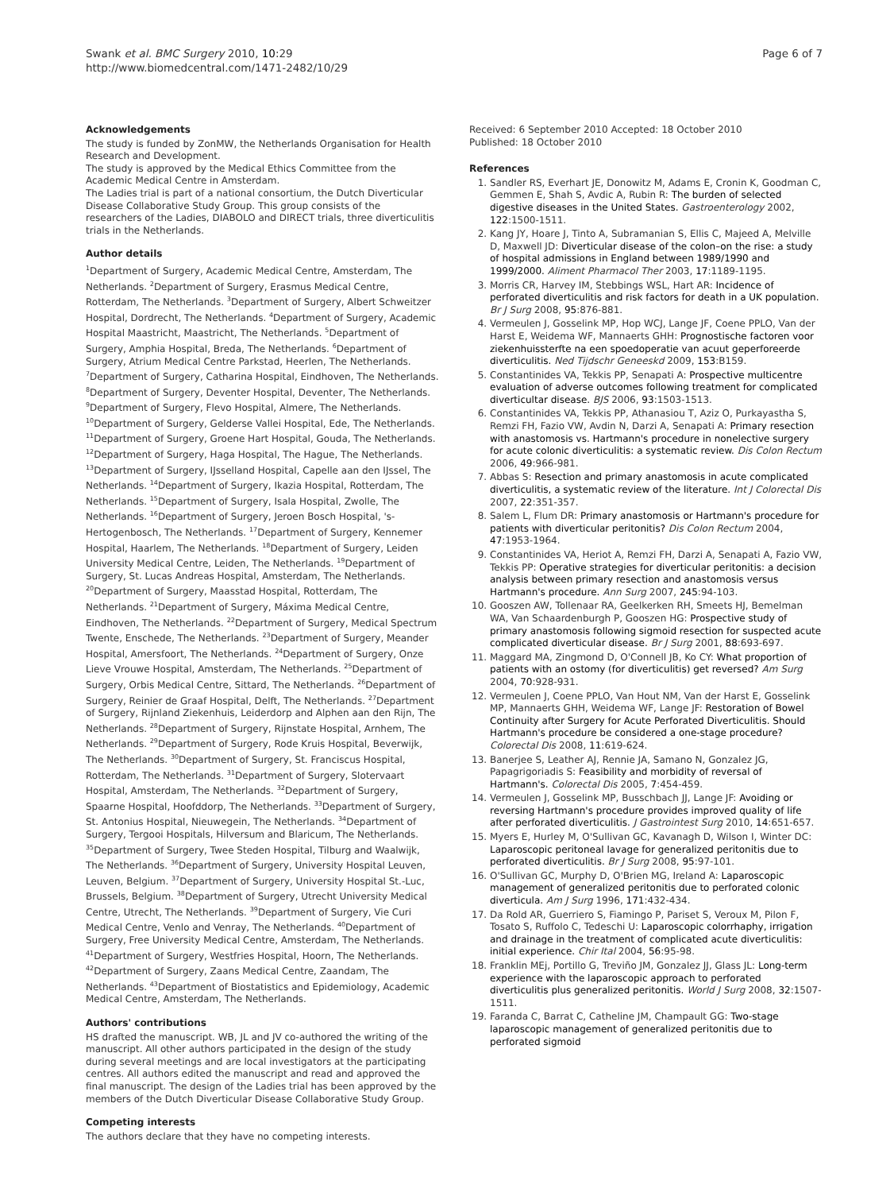Swank et al. BMC Surgery 2010, 10:29
http://www.biomedcentral.com/1471-2482/10/29
Page 6 of 7
Acknowledgements
The study is funded by ZonMW, the Netherlands Organisation for Health Research and Development.
The study is approved by the Medical Ethics Committee from the Academic Medical Centre in Amsterdam.
The Ladies trial is part of a national consortium, the Dutch Diverticular Disease Collaborative Study Group. This group consists of the researchers of the Ladies, DIABOLO and DIRECT trials, three diverticulitis trials in the Netherlands.
Author details
<sup>1</sup> Department of Surgery, Academic Medical Centre, Amsterdam, The Netherlands. <sup>2</sup>Department of Surgery, Erasmus Medical Centre, Rotterdam, The Netherlands. <sup>3</sup>Department of Surgery, Albert Schweitzer Hospital, Dordrecht, The Netherlands. <sup>4</sup>Department of Surgery, Academic Hospital Maastricht, Maastricht, The Netherlands. <sup>5</sup>Department of Surgery, Amphia Hospital, Breda, The Netherlands. <sup>6</sup>Department of Surgery, Atrium Medical Centre Parkstad, Heerlen, The Netherlands. <sup>7</sup>Department of Surgery, Catharina Hospital, Eindhoven, The Netherlands. <sup>8</sup>Department of Surgery, Deventer Hospital, Deventer, The Netherlands. <sup>9</sup>Department of Surgery, Flevo Hospital, Almere, The Netherlands. <sup>10</sup>Department of Surgery, Gelderse Vallei Hospital, Ede, The Netherlands. <sup>11</sup>Department of Surgery, Groene Hart Hospital, Gouda, The Netherlands. <sup>12</sup>Department of Surgery, Haga Hospital, The Hague, The Netherlands. <sup>13</sup>Department of Surgery, IJsselland Hospital, Capelle aan den IJssel, The Netherlands. <sup>14</sup>Department of Surgery, Ikazia Hospital, Rotterdam, The Netherlands. <sup>15</sup>Department of Surgery, Isala Hospital, Zwolle, The Netherlands. <sup>16</sup>Department of Surgery, Jeroen Bosch Hospital, 's-Hertogenbosch, The Netherlands. <sup>17</sup>Department of Surgery, Kennemer Hospital, Haarlem, The Netherlands. <sup>18</sup>Department of Surgery, Leiden University Medical Centre, Leiden, The Netherlands. <sup>19</sup>Department of Surgery, St. Lucas Andreas Hospital, Amsterdam, The Netherlands. <sup>20</sup>Department of Surgery, Maasstad Hospital, Rotterdam, The Netherlands. <sup>21</sup>Department of Surgery, Máxima Medical Centre, Eindhoven, The Netherlands. <sup>22</sup>Department of Surgery, Medical Spectrum Twente, Enschede, The Netherlands. <sup>23</sup>Department of Surgery, Meander Hospital, Amersfoort, The Netherlands. <sup>24</sup>Department of Surgery, Onze Lieve Vrouwe Hospital, Amsterdam, The Netherlands. <sup>25</sup>Department of Surgery, Orbis Medical Centre, Sittard, The Netherlands. <sup>26</sup>Department of Surgery, Reinier de Graaf Hospital, Delft, The Netherlands. <sup>27</sup>Department of Surgery, Rijnland Ziekenhuis, Leiderdorp and Alphen aan den Rijn, The Netherlands. <sup>28</sup>Department of Surgery, Rijnstate Hospital, Arnhem, The Netherlands. <sup>29</sup>Department of Surgery, Rode Kruis Hospital, Beverwijk, The Netherlands. <sup>30</sup>Department of Surgery, St. Franciscus Hospital, Rotterdam, The Netherlands. <sup>31</sup>Department of Surgery, Slotervaart Hospital, Amsterdam, The Netherlands. <sup>32</sup>Department of Surgery, Spaarne Hospital, Hoofddorp, The Netherlands. <sup>33</sup>Department of Surgery, St. Antonius Hospital, Nieuwegein, The Netherlands. <sup>34</sup>Department of Surgery, Tergooi Hospitals, Hilversum and Blaricum, The Netherlands. <sup>35</sup>Department of Surgery, Twee Steden Hospital, Tilburg and Waalwijk, The Netherlands. <sup>36</sup>Department of Surgery, University Hospital Leuven, Leuven, Belgium. <sup>37</sup>Department of Surgery, University Hospital St.-Luc, Brussels, Belgium. <sup>38</sup>Department of Surgery, Utrecht University Medical Centre, Utrecht, The Netherlands. <sup>39</sup>Department of Surgery, Vie Curi Medical Centre, Venlo and Venray, The Netherlands. <sup>40</sup>Department of Surgery, Free University Medical Centre, Amsterdam, The Netherlands. <sup>41</sup>Department of Surgery, Westfries Hospital, Hoorn, The Netherlands. <sup>42</sup>Department of Surgery, Zaans Medical Centre, Zaandam, The Netherlands. <sup>43</sup>Department of Biostatistics and Epidemiology, Academic Medical Centre, Amsterdam, The Netherlands.
Authors' contributions
HS drafted the manuscript. WB, JL and JV co-authored the writing of the manuscript. All other authors participated in the design of the study during several meetings and are local investigators at the participating centres. All authors edited the manuscript and read and approved the final manuscript. The design of the Ladies trial has been approved by the members of the Dutch Diverticular Disease Collaborative Study Group.
Competing interests
The authors declare that they have no competing interests.
Received: 6 September 2010 Accepted: 18 October 2010
Published: 18 October 2010
References
1. Sandler RS, Everhart JE, Donowitz M, Adams E, Cronin K, Goodman C, Gemmen E, Shah S, Avdic A, Rubin R: The burden of selected digestive diseases in the United States. Gastroenterology 2002, 122:1500-1511.
2. Kang JY, Hoare J, Tinto A, Subramanian S, Ellis C, Majeed A, Melville D, Maxwell JD: Diverticular disease of the colon–on the rise: a study of hospital admissions in England between 1989/1990 and 1999/2000. Aliment Pharmacol Ther 2003, 17:1189-1195.
3. Morris CR, Harvey IM, Stebbings WSL, Hart AR: Incidence of perforated diverticulitis and risk factors for death in a UK population. Br J Surg 2008, 95:876-881.
4. Vermeulen J, Gosselink MP, Hop WCJ, Lange JF, Coene PPLO, Van der Harst E, Weidema WF, Mannaerts GHH: Prognostische factoren voor ziekenhuissterfte na een spoedoperatie van acuut geperforeerde diverticulitis. Ned Tijdschr Geneeskd 2009, 153:B159.
5. Constantinides VA, Tekkis PP, Senapati A: Prospective multicentre evaluation of adverse outcomes following treatment for complicated diverticultar disease. BJS 2006, 93:1503-1513.
6. Constantinides VA, Tekkis PP, Athanasiou T, Aziz O, Purkayastha S, Remzi FH, Fazio VW, Avdin N, Darzi A, Senapati A: Primary resection with anastomosis vs. Hartmann's procedure in nonelective surgery for acute colonic diverticulitis: a systematic review. Dis Colon Rectum 2006, 49:966-981.
7. Abbas S: Resection and primary anastomosis in acute complicated diverticulitis, a systematic review of the literature. Int J Colorectal Dis 2007, 22:351-357.
8. Salem L, Flum DR: Primary anastomosis or Hartmann's procedure for patients with diverticular peritonitis? Dis Colon Rectum 2004, 47:1953-1964.
9. Constantinides VA, Heriot A, Remzi FH, Darzi A, Senapati A, Fazio VW, Tekkis PP: Operative strategies for diverticular peritonitis: a decision analysis between primary resection and anastomosis versus Hartmann's procedure. Ann Surg 2007, 245:94-103.
10. Gooszen AW, Tollenaar RA, Geelkerken RH, Smeets HJ, Bemelman WA, Van Schaardenburgh P, Gooszen HG: Prospective study of primary anastomosis following sigmoid resection for suspected acute complicated diverticular disease. Br J Surg 2001, 88:693-697.
11. Maggard MA, Zingmond D, O'Connell JB, Ko CY: What proportion of patients with an ostomy (for diverticulitis) get reversed? Am Surg 2004, 70:928-931.
12. Vermeulen J, Coene PPLO, Van Hout NM, Van der Harst E, Gosselink MP, Mannaerts GHH, Weidema WF, Lange JF: Restoration of Bowel Continuity after Surgery for Acute Perforated Diverticulitis. Should Hartmann's procedure be considered a one-stage procedure? Colorectal Dis 2008, 11:619-624.
13. Banerjee S, Leather AJ, Rennie JA, Samano N, Gonzalez JG, Papagrigoriadis S: Feasibility and morbidity of reversal of Hartmann's. Colorectal Dis 2005, 7:454-459.
14. Vermeulen J, Gosselink MP, Busschbach JJ, Lange JF: Avoiding or reversing Hartmann's procedure provides improved quality of life after perforated diverticulitis. J Gastrointest Surg 2010, 14:651-657.
15. Myers E, Hurley M, O'Sullivan GC, Kavanagh D, Wilson I, Winter DC: Laparoscopic peritoneal lavage for generalized peritonitis due to perforated diverticulitis. Br J Surg 2008, 95:97-101.
16. O'Sullivan GC, Murphy D, O'Brien MG, Ireland A: Laparoscopic management of generalized peritonitis due to perforated colonic diverticula. Am J Surg 1996, 171:432-434.
17. Da Rold AR, Guerriero S, Fiamingo P, Pariset S, Veroux M, Pilon F, Tosato S, Ruffolo C, Tedeschi U: Laparoscopic colorrhaphy, irrigation and drainage in the treatment of complicated acute diverticulitis: initial experience. Chir Ital 2004, 56:95-98.
18. Franklin MEj, Portillo G, Treviño JM, Gonzalez JJ, Glass JL: Long-term experience with the laparoscopic approach to perforated diverticulitis plus generalized peritonitis. World J Surg 2008, 32:1507-1511.
19. Faranda C, Barrat C, Catheline JM, Champault GG: Two-stage laparoscopic management of generalized peritonitis due to perforated sigmoid